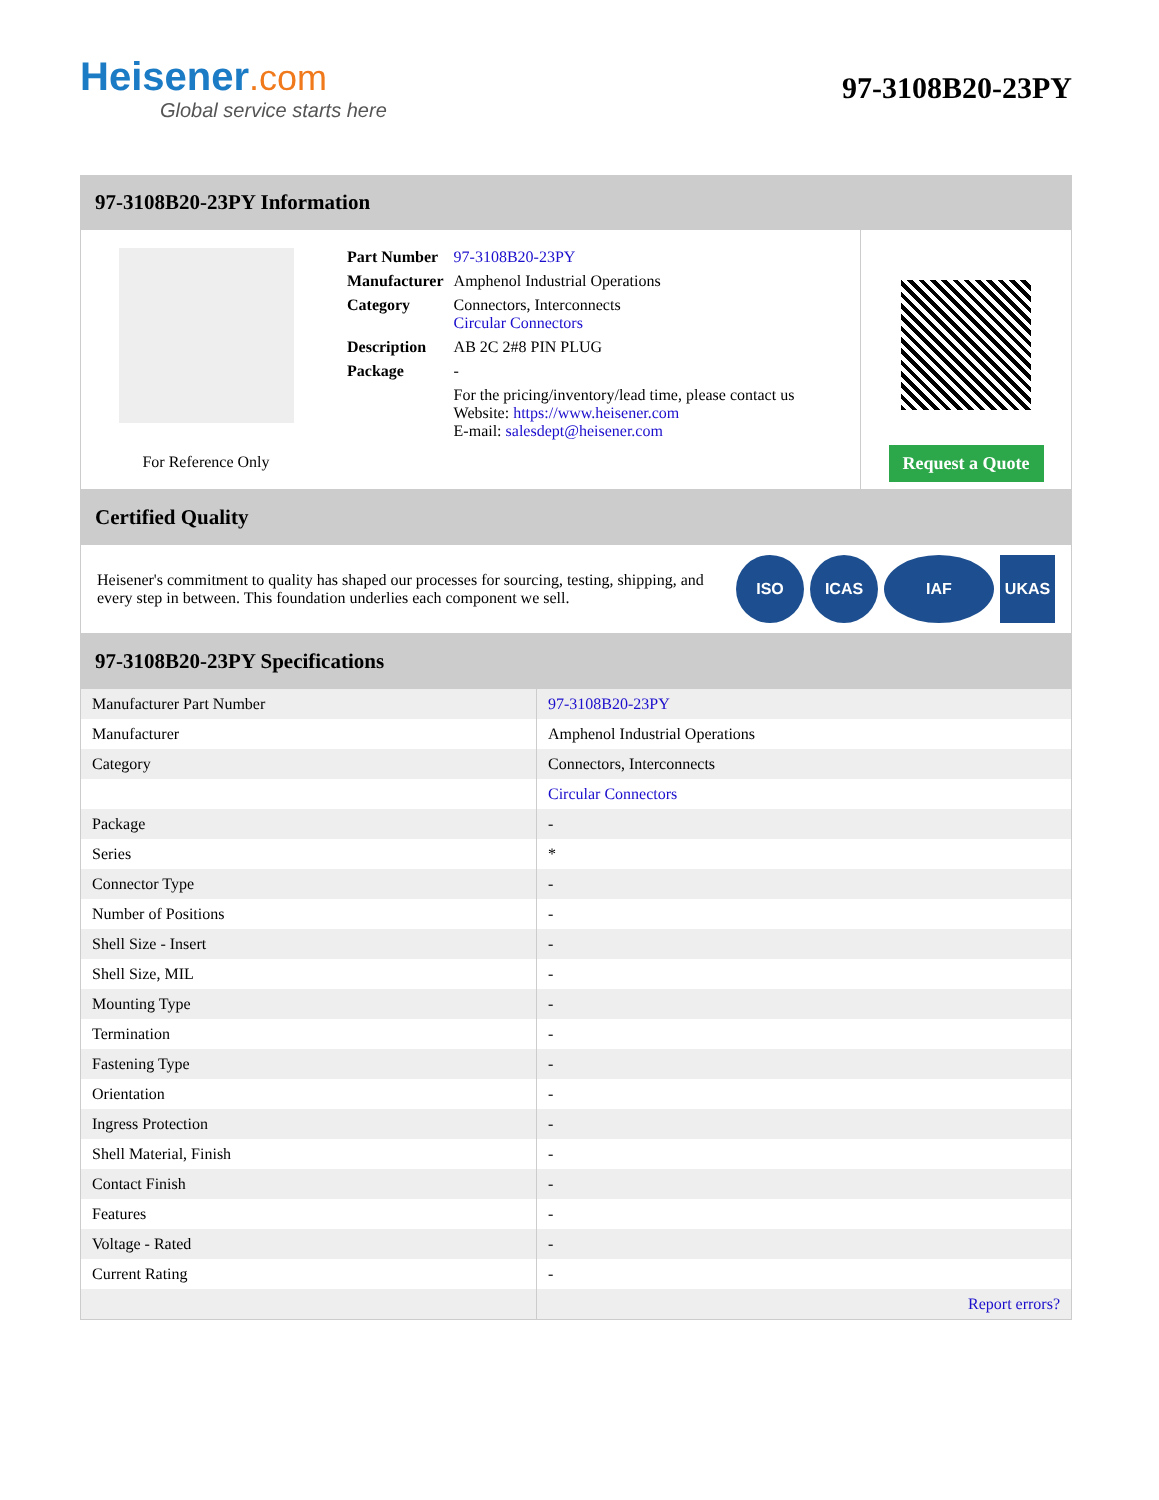Heisener.com
Global service starts here
97-3108B20-23PY
97-3108B20-23PY Information
For Reference Only
| Part Number | 97-3108B20-23PY |
| Manufacturer | Amphenol Industrial Operations |
| Category | Connectors, Interconnects Circular Connectors |
| Description | AB 2C 2#8 PIN PLUG |
| Package | - |
| | For the pricing/inventory/lead time, please contact us Website: https://www.heisener.com E-mail: salesdept@heisener.com |
Request a Quote
Certified Quality
Heisener's commitment to quality has shaped our processes for sourcing, testing, shipping, and every step in between. This foundation underlies each component we sell.
ISO ICAS IAF UKAS
97-3108B20-23PY Specifications
| Manufacturer Part Number | 97-3108B20-23PY |
| Manufacturer | Amphenol Industrial Operations |
| Category | Connectors, Interconnects |
| | Circular Connectors |
| Package | - |
| Series | * |
| Connector Type | - |
| Number of Positions | - |
| Shell Size - Insert | - |
| Shell Size, MIL | - |
| Mounting Type | - |
| Termination | - |
| Fastening Type | - |
| Orientation | - |
| Ingress Protection | - |
| Shell Material, Finish | - |
| Contact Finish | - |
| Features | - |
| Voltage - Rated | - |
| Current Rating | - |
| | Report errors? |